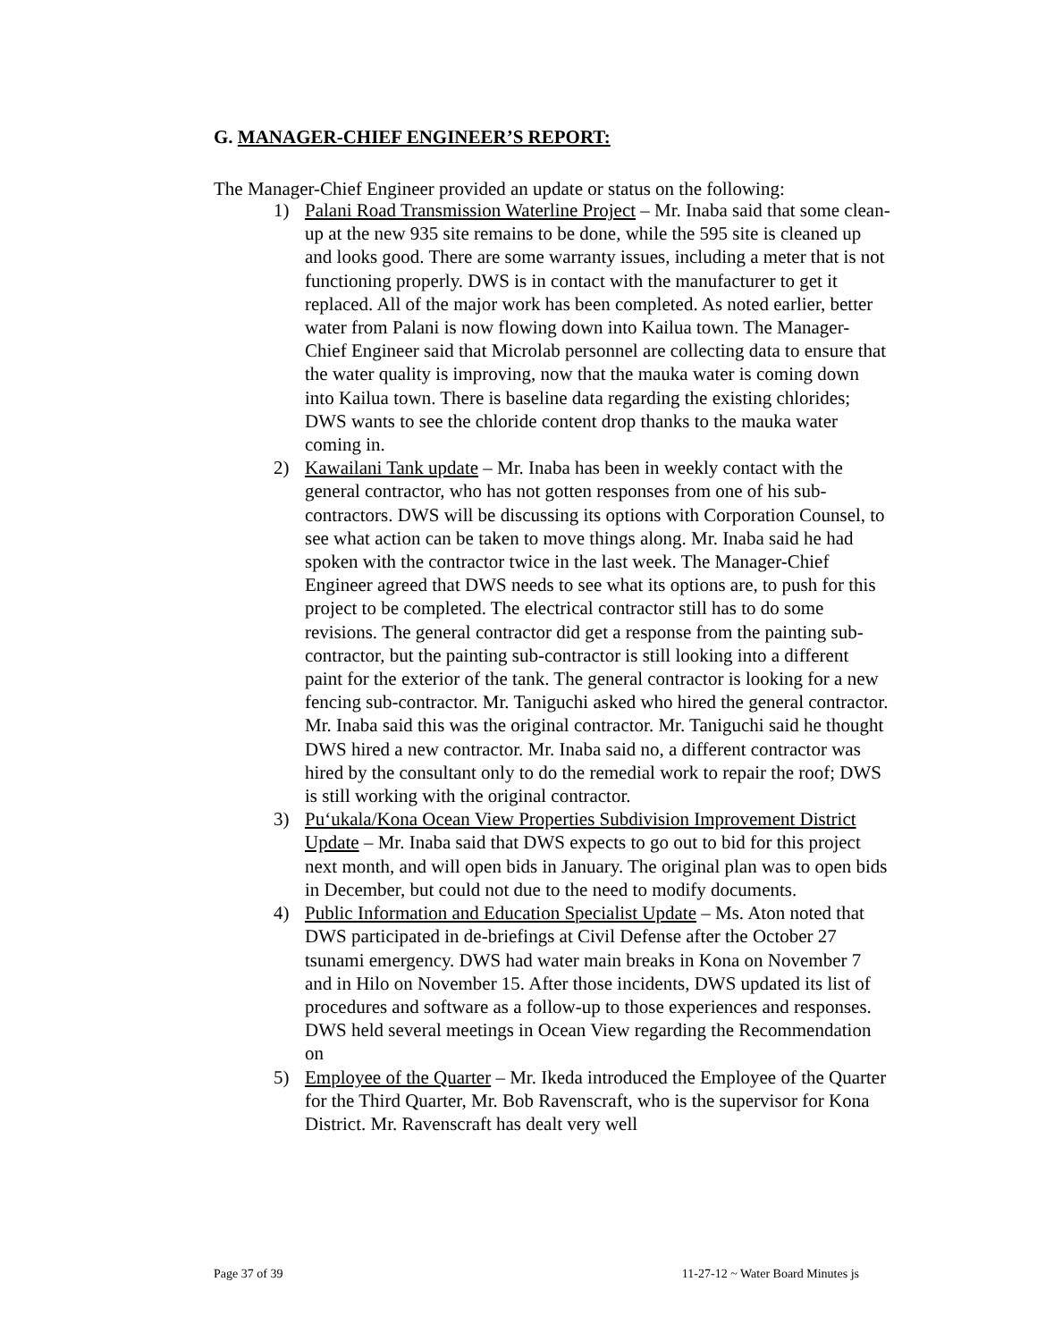G. MANAGER-CHIEF ENGINEER’S REPORT:
The Manager-Chief Engineer provided an update or status on the following:
1) Palani Road Transmission Waterline Project – Mr. Inaba said that some clean-up at the new 935 site remains to be done, while the 595 site is cleaned up and looks good. There are some warranty issues, including a meter that is not functioning properly. DWS is in contact with the manufacturer to get it replaced. All of the major work has been completed. As noted earlier, better water from Palani is now flowing down into Kailua town. The Manager-Chief Engineer said that Microlab personnel are collecting data to ensure that the water quality is improving, now that the mauka water is coming down into Kailua town. There is baseline data regarding the existing chlorides; DWS wants to see the chloride content drop thanks to the mauka water coming in.
2) Kawailani Tank update – Mr. Inaba has been in weekly contact with the general contractor, who has not gotten responses from one of his sub-contractors. DWS will be discussing its options with Corporation Counsel, to see what action can be taken to move things along. Mr. Inaba said he had spoken with the contractor twice in the last week. The Manager-Chief Engineer agreed that DWS needs to see what its options are, to push for this project to be completed. The electrical contractor still has to do some revisions. The general contractor did get a response from the painting sub-contractor, but the painting sub-contractor is still looking into a different paint for the exterior of the tank. The general contractor is looking for a new fencing sub-contractor. Mr. Taniguchi asked who hired the general contractor. Mr. Inaba said this was the original contractor. Mr. Taniguchi said he thought DWS hired a new contractor. Mr. Inaba said no, a different contractor was hired by the consultant only to do the remedial work to repair the roof; DWS is still working with the original contractor.
3) Pu‘ukala/Kona Ocean View Properties Subdivision Improvement District Update – Mr. Inaba said that DWS expects to go out to bid for this project next month, and will open bids in January. The original plan was to open bids in December, but could not due to the need to modify documents.
4) Public Information and Education Specialist Update – Ms. Aton noted that DWS participated in de-briefings at Civil Defense after the October 27 tsunami emergency. DWS had water main breaks in Kona on November 7 and in Hilo on November 15. After those incidents, DWS updated its list of procedures and software as a follow-up to those experiences and responses. DWS held several meetings in Ocean View regarding the Recommendation on
5) Employee of the Quarter – Mr. Ikeda introduced the Employee of the Quarter for the Third Quarter, Mr. Bob Ravenscraft, who is the supervisor for Kona District. Mr. Ravenscraft has dealt very well
Page 37 of 39 11-27-12 ~ Water Board Minutes js